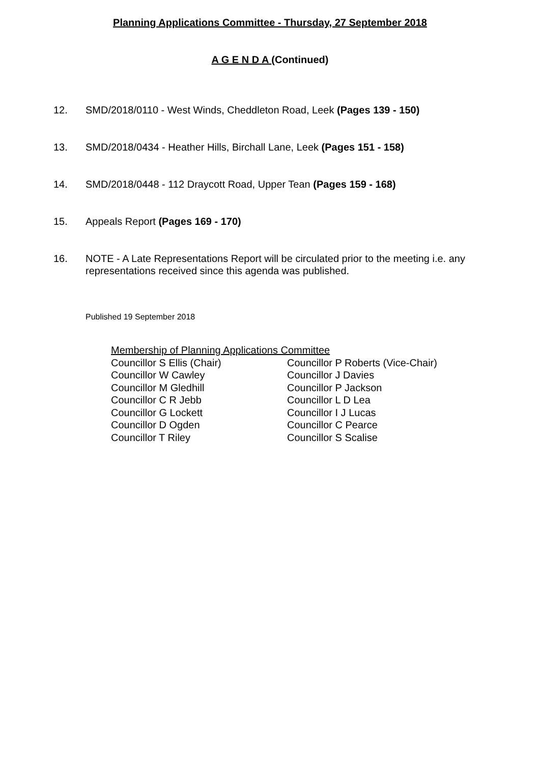Planning Applications Committee - Thursday, 27 September 2018
A G E N D A (Continued)
12. SMD/2018/0110 - West Winds, Cheddleton Road, Leek (Pages 139 - 150)
13. SMD/2018/0434 - Heather Hills, Birchall Lane, Leek (Pages 151 - 158)
14. SMD/2018/0448 - 112 Draycott Road, Upper Tean (Pages 159 - 168)
15. Appeals Report (Pages 169 - 170)
16. NOTE - A Late Representations Report will be circulated prior to the meeting i.e. any representations received since this agenda was published.
Published 19 September 2018
Membership of Planning Applications Committee
| Councillor S Ellis (Chair) | Councillor P Roberts (Vice-Chair) |
| Councillor W Cawley | Councillor J Davies |
| Councillor M Gledhill | Councillor P Jackson |
| Councillor C R Jebb | Councillor L D Lea |
| Councillor G Lockett | Councillor I J Lucas |
| Councillor D Ogden | Councillor C Pearce |
| Councillor T Riley | Councillor S Scalise |